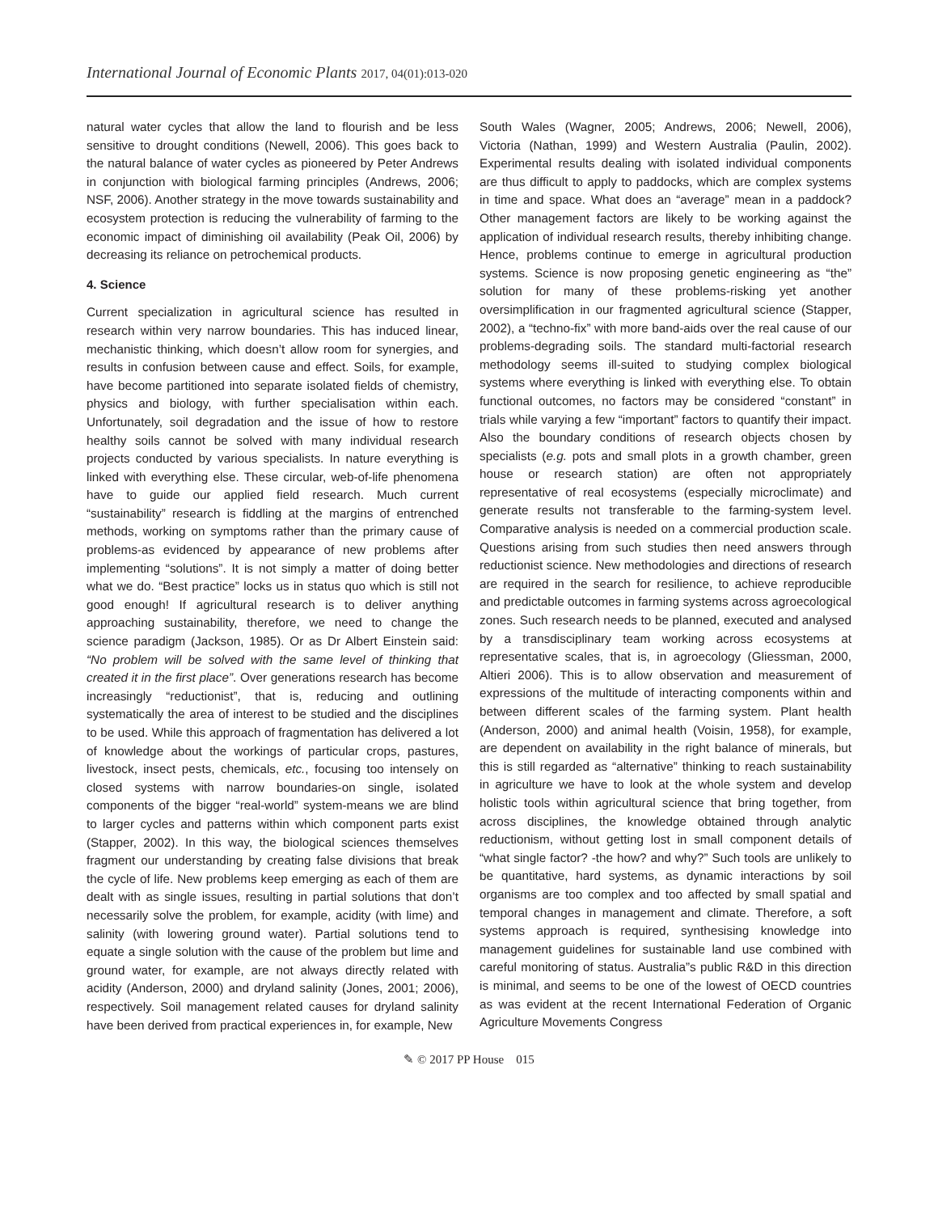International Journal of Economic Plants 2017, 04(01):013-020
natural water cycles that allow the land to flourish and be less sensitive to drought conditions (Newell, 2006). This goes back to the natural balance of water cycles as pioneered by Peter Andrews in conjunction with biological farming principles (Andrews, 2006; NSF, 2006). Another strategy in the move towards sustainability and ecosystem protection is reducing the vulnerability of farming to the economic impact of diminishing oil availability (Peak Oil, 2006) by decreasing its reliance on petrochemical products.
4. Science
Current specialization in agricultural science has resulted in research within very narrow boundaries. This has induced linear, mechanistic thinking, which doesn’t allow room for synergies, and results in confusion between cause and effect. Soils, for example, have become partitioned into separate isolated fields of chemistry, physics and biology, with further specialisation within each. Unfortunately, soil degradation and the issue of how to restore healthy soils cannot be solved with many individual research projects conducted by various specialists. In nature everything is linked with everything else. These circular, web-of-life phenomena have to guide our applied field research. Much current “sustainability” research is fiddling at the margins of entrenched methods, working on symptoms rather than the primary cause of problems-as evidenced by appearance of new problems after implementing “solutions”. It is not simply a matter of doing better what we do. “Best practice” locks us in status quo which is still not good enough! If agricultural research is to deliver anything approaching sustainability, therefore, we need to change the science paradigm (Jackson, 1985). Or as Dr Albert Einstein said: “No problem will be solved with the same level of thinking that created it in the first place”. Over generations research has become increasingly “reductionist”, that is, reducing and outlining systematically the area of interest to be studied and the disciplines to be used. While this approach of fragmentation has delivered a lot of knowledge about the workings of particular crops, pastures, livestock, insect pests, chemicals, etc., focusing too intensely on closed systems with narrow boundaries-on single, isolated components of the bigger “real-world” system-means we are blind to larger cycles and patterns within which component parts exist (Stapper, 2002). In this way, the biological sciences themselves fragment our understanding by creating false divisions that break the cycle of life. New problems keep emerging as each of them are dealt with as single issues, resulting in partial solutions that don’t necessarily solve the problem, for example, acidity (with lime) and salinity (with lowering ground water). Partial solutions tend to equate a single solution with the cause of the problem but lime and ground water, for example, are not always directly related with acidity (Anderson, 2000) and dryland salinity (Jones, 2001; 2006), respectively. Soil management related causes for dryland salinity have been derived from practical experiences in, for example, New
South Wales (Wagner, 2005; Andrews, 2006; Newell, 2006), Victoria (Nathan, 1999) and Western Australia (Paulin, 2002). Experimental results dealing with isolated individual components are thus difficult to apply to paddocks, which are complex systems in time and space. What does an “average” mean in a paddock? Other management factors are likely to be working against the application of individual research results, thereby inhibiting change. Hence, problems continue to emerge in agricultural production systems. Science is now proposing genetic engineering as “the” solution for many of these problems-risking yet another oversimplification in our fragmented agricultural science (Stapper, 2002), a “techno-fix” with more band-aids over the real cause of our problems-degrading soils. The standard multi-factorial research methodology seems ill-suited to studying complex biological systems where everything is linked with everything else. To obtain functional outcomes, no factors may be considered “constant” in trials while varying a few “important” factors to quantify their impact. Also the boundary conditions of research objects chosen by specialists (e.g. pots and small plots in a growth chamber, green house or research station) are often not appropriately representative of real ecosystems (especially microclimate) and generate results not transferable to the farming-system level. Comparative analysis is needed on a commercial production scale. Questions arising from such studies then need answers through reductionist science. New methodologies and directions of research are required in the search for resilience, to achieve reproducible and predictable outcomes in farming systems across agroecological zones. Such research needs to be planned, executed and analysed by a transdisciplinary team working across ecosystems at representative scales, that is, in agroecology (Gliessman, 2000, Altieri 2006). This is to allow observation and measurement of expressions of the multitude of interacting components within and between different scales of the farming system. Plant health (Anderson, 2000) and animal health (Voisin, 1958), for example, are dependent on availability in the right balance of minerals, but this is still regarded as “alternative” thinking to reach sustainability in agriculture we have to look at the whole system and develop holistic tools within agricultural science that bring together, from across disciplines, the knowledge obtained through analytic reductionism, without getting lost in small component details of “what single factor? -the how? and why?” Such tools are unlikely to be quantitative, hard systems, as dynamic interactions by soil organisms are too complex and too affected by small spatial and temporal changes in management and climate. Therefore, a soft systems approach is required, synthesising knowledge into management guidelines for sustainable land use combined with careful monitoring of status. Australia”s public R&D in this direction is minimal, and seems to be one of the lowest of OECD countries as was evident at the recent International Federation of Organic Agriculture Movements Congress
✎ © 2017 PP House 015